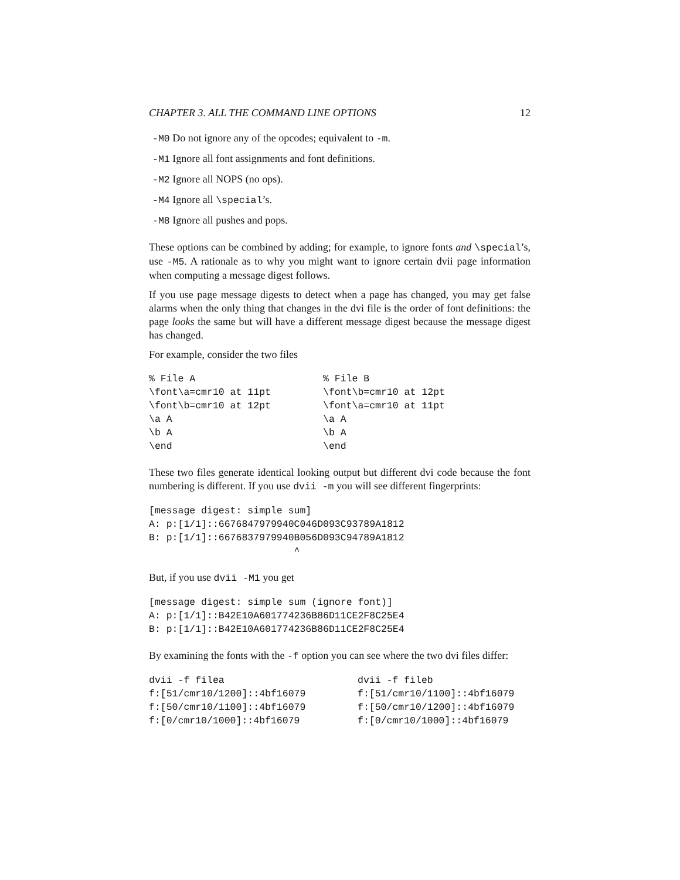CHAPTER 3. ALL THE COMMAND LINE OPTIONS 12
-M0 Do not ignore any of the opcodes; equivalent to -m.
-M1 Ignore all font assignments and font definitions.
-M2 Ignore all NOPS (no ops).
-M4 Ignore all \special’s.
-M8 Ignore all pushes and pops.
These options can be combined by adding; for example, to ignore fonts and \special’s, use -M5. A rationale as to why you might want to ignore certain dvii page information when computing a message digest follows.
If you use page message digests to detect when a page has changed, you may get false alarms when the only thing that changes in the dvi file is the order of font definitions: the page looks the same but will have a different message digest because the message digest has changed.
For example, consider the two files
% File A
\font\a=cmr10 at 11pt
\font\b=cmr10 at 12pt
\a A
\b A
\end
% File B
\font\b=cmr10 at 12pt
\font\a=cmr10 at 11pt
\a A
\b A
\end
These two files generate identical looking output but different dvi code because the font numbering is different. If you use dvii -m you will see different fingerprints:
[message digest: simple sum]
A: p:[1/1]::6676847979940C046D093C93789A1812
B: p:[1/1]::6676837979940B056D093C94789A1812
                         ^
But, if you use dvii -M1 you get
[message digest: simple sum (ignore font)]
A: p:[1/1]::B42E10A601774236B86D11CE2F8C25E4
B: p:[1/1]::B42E10A601774236B86D11CE2F8C25E4
By examining the fonts with the -f option you can see where the two dvi files differ:
dvii -f filea
f:[51/cmr10/1200]::4bf16079
f:[50/cmr10/1100]::4bf16079
f:[0/cmr10/1000]::4bf16079
dvii -f fileb
f:[51/cmr10/1100]::4bf16079
f:[50/cmr10/1200]::4bf16079
f:[0/cmr10/1000]::4bf16079